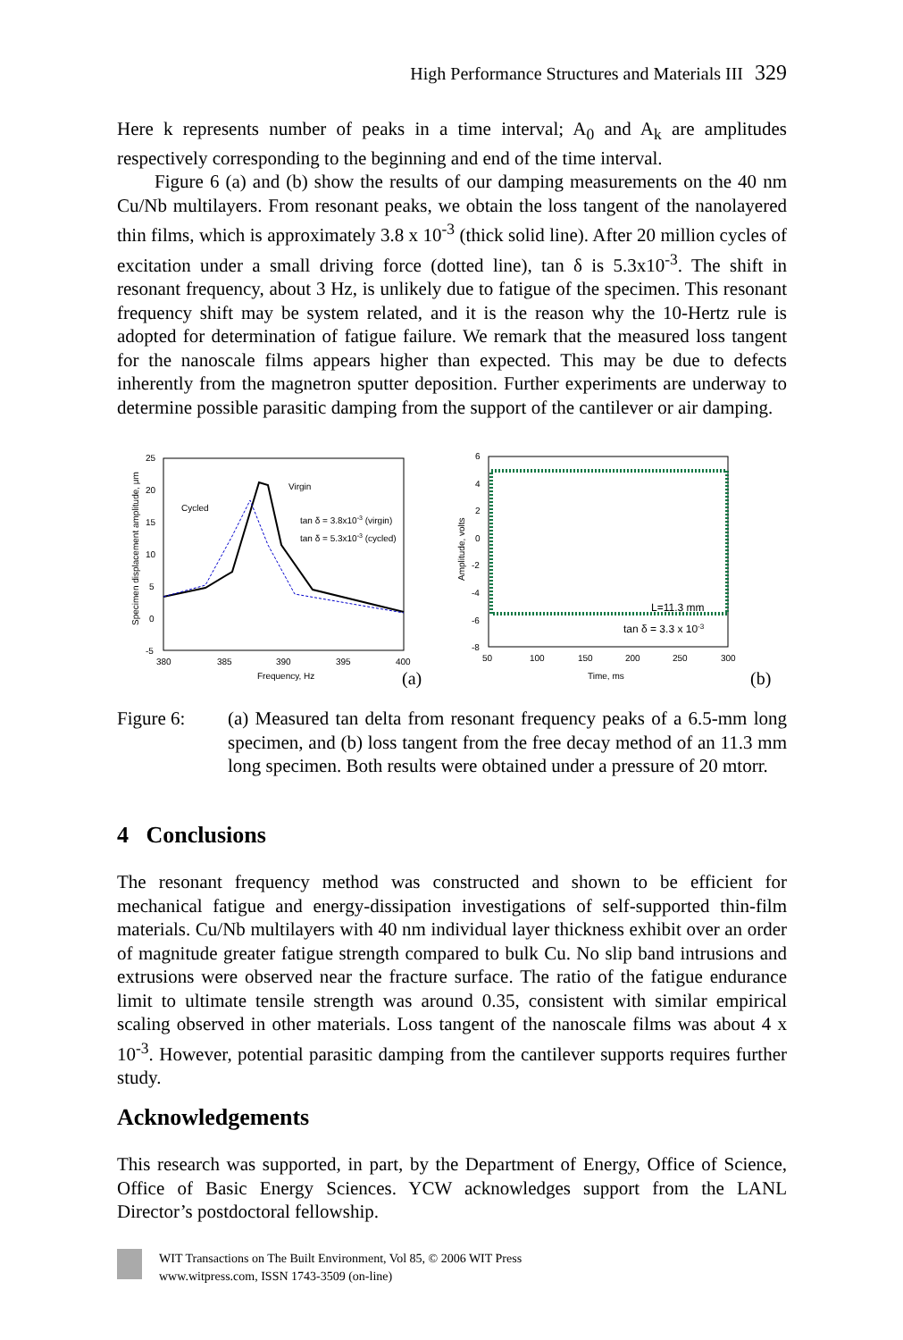High Performance Structures and Materials III 329
Here k represents number of peaks in a time interval; A<sub>0</sub> and A<sub>k</sub> are amplitudes respectively corresponding to the beginning and end of the time interval.
Figure 6 (a) and (b) show the results of our damping measurements on the 40 nm Cu/Nb multilayers. From resonant peaks, we obtain the loss tangent of the nanolayered thin films, which is approximately 3.8 x 10<sup>-3</sup> (thick solid line). After 20 million cycles of excitation under a small driving force (dotted line), tan δ is 5.3x10<sup>-3</sup>. The shift in resonant frequency, about 3 Hz, is unlikely due to fatigue of the specimen. This resonant frequency shift may be system related, and it is the reason why the 10-Hertz rule is adopted for determination of fatigue failure. We remark that the measured loss tangent for the nanoscale films appears higher than expected. This may be due to defects inherently from the magnetron sputter deposition. Further experiments are underway to determine possible parasitic damping from the support of the cantilever or air damping.
25
20
15
10
5
0
-5
380
385
390
395
400
Frequency, Hz
Virgin
Cycled
tan δ = 3.8x10-3 (virgin)
tan δ = 5.3x10-3 (cycled)
Specimen displacement amplitude, μm
(a)
6
4
2
0
-2
-4
-6
-8
50
100
150
200
250
300
Time, ms
Amplitude, volts
L=11.3 mm
tan δ = 3.3 x 10-3
(b)
Figure 6: (a) Measured tan delta from resonant frequency peaks of a 6.5-mm long specimen, and (b) loss tangent from the free decay method of an 11.3 mm long specimen. Both results were obtained under a pressure of 20 mtorr.
4 Conclusions
The resonant frequency method was constructed and shown to be efficient for mechanical fatigue and energy-dissipation investigations of self-supported thin-film materials. Cu/Nb multilayers with 40 nm individual layer thickness exhibit over an order of magnitude greater fatigue strength compared to bulk Cu. No slip band intrusions and extrusions were observed near the fracture surface. The ratio of the fatigue endurance limit to ultimate tensile strength was around 0.35, consistent with similar empirical scaling observed in other materials. Loss tangent of the nanoscale films was about 4 x 10<sup>-3</sup>. However, potential parasitic damping from the cantilever supports requires further study.
Acknowledgements
This research was supported, in part, by the Department of Energy, Office of Science, Office of Basic Energy Sciences. YCW acknowledges support from the LANL Director’s postdoctoral fellowship.
WIT Transactions on The Built Environment, Vol 85, © 2006 WIT Press
www.witpress.com, ISSN 1743-3509 (on-line)